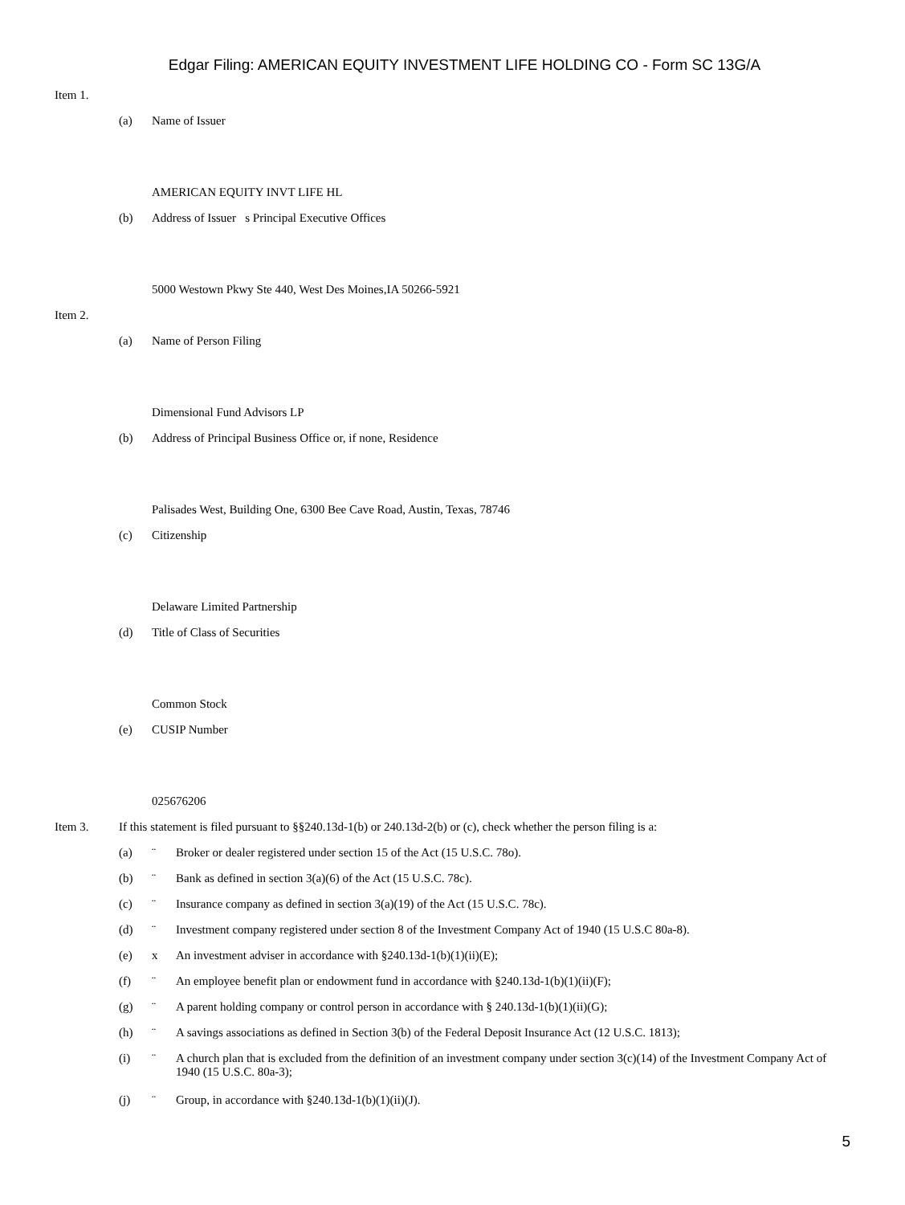Edgar Filing: AMERICAN EQUITY INVESTMENT LIFE HOLDING CO - Form SC 13G/A
Item 1.
(a) Name of Issuer
AMERICAN EQUITY INVT LIFE HL
(b) Address of Issuer s Principal Executive Offices
5000 Westown Pkwy Ste 440, West Des Moines,IA 50266-5921
Item 2.
(a) Name of Person Filing
Dimensional Fund Advisors LP
(b) Address of Principal Business Office or, if none, Residence
Palisades West, Building One, 6300 Bee Cave Road, Austin, Texas, 78746
(c) Citizenship
Delaware Limited Partnership
(d) Title of Class of Securities
Common Stock
(e) CUSIP Number
025676206
Item 3. If this statement is filed pursuant to §§240.13d-1(b) or 240.13d-2(b) or (c), check whether the person filing is a:
(a) ¨ Broker or dealer registered under section 15 of the Act (15 U.S.C. 78o).
(b) ¨ Bank as defined in section 3(a)(6) of the Act (15 U.S.C. 78c).
(c) ¨ Insurance company as defined in section 3(a)(19) of the Act (15 U.S.C. 78c).
(d) ¨ Investment company registered under section 8 of the Investment Company Act of 1940 (15 U.S.C 80a-8).
(e) x An investment adviser in accordance with §240.13d-1(b)(1)(ii)(E);
(f) ¨ An employee benefit plan or endowment fund in accordance with §240.13d-1(b)(1)(ii)(F);
(g) ¨ A parent holding company or control person in accordance with § 240.13d-1(b)(1)(ii)(G);
(h) ¨ A savings associations as defined in Section 3(b) of the Federal Deposit Insurance Act (12 U.S.C. 1813);
(i) ¨ A church plan that is excluded from the definition of an investment company under section 3(c)(14) of the Investment Company Act of 1940 (15 U.S.C. 80a-3);
(j) ¨ Group, in accordance with §240.13d-1(b)(1)(ii)(J).
5